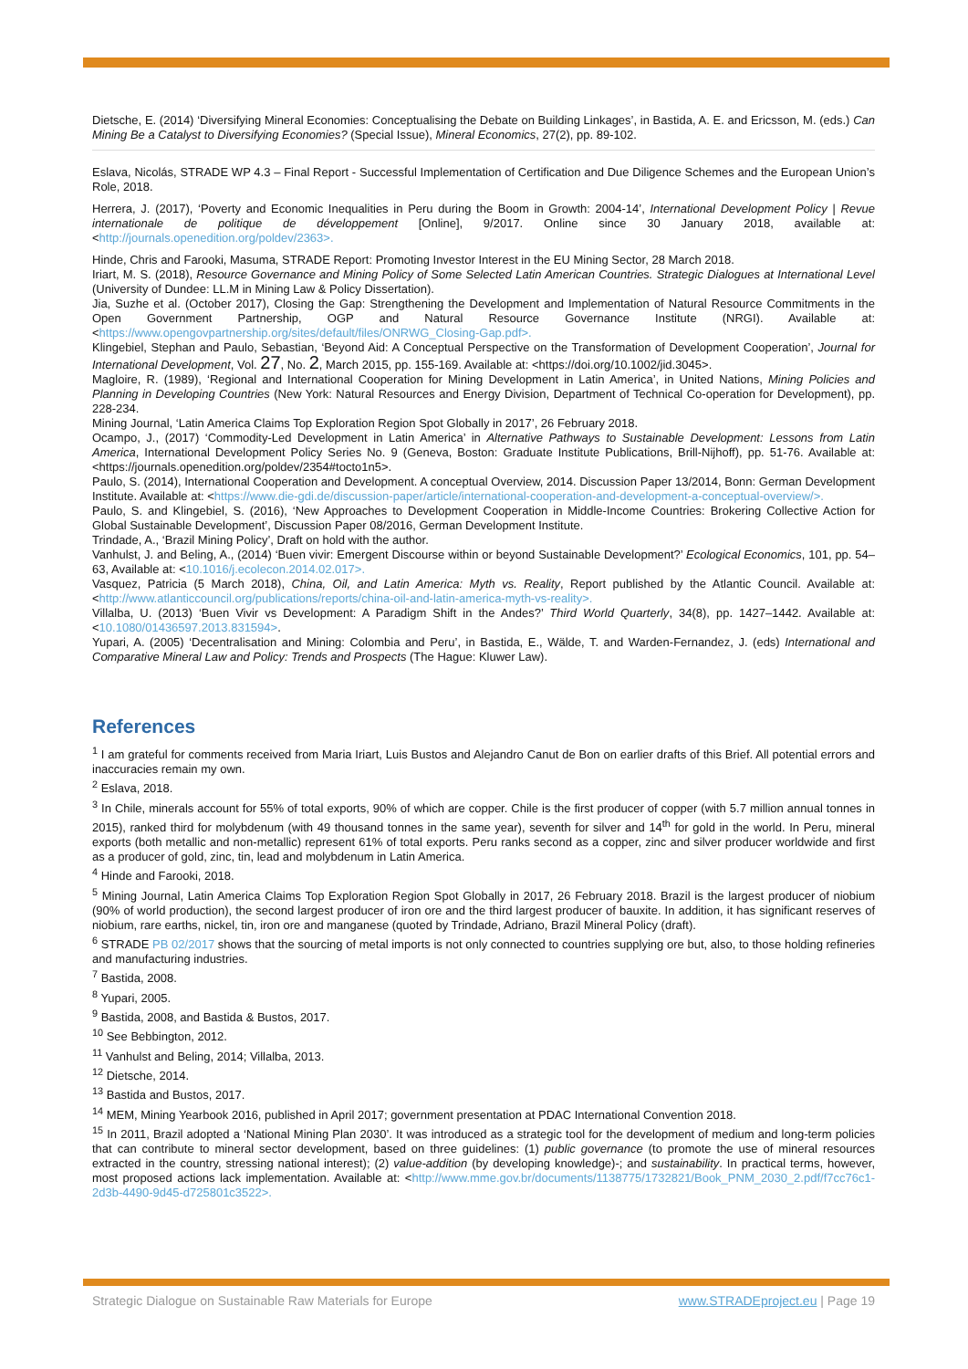Dietsche, E. (2014) ‘Diversifying Mineral Economies: Conceptualising the Debate on Building Linkages’, in Bastida, A. E. and Ericsson, M. (eds.) Can Mining Be a Catalyst to Diversifying Economies? (Special Issue), Mineral Economics, 27(2), pp. 89-102.
Eslava, Nicolás, STRADE WP 4.3 – Final Report - Successful Implementation of Certification and Due Diligence Schemes and the European Union’s Role, 2018.
Herrera, J. (2017), ‘Poverty and Economic Inequalities in Peru during the Boom in Growth: 2004-14’, International Development Policy | Revue internationale de politique de développement [Online], 9/2017. Online since 30 January 2018, available at: <http://journals.openedition.org/poldev/2363>.
Hinde, Chris and Farooki, Masuma, STRADE Report: Promoting Investor Interest in the EU Mining Sector, 28 March 2018.
Iriart, M. S. (2018), Resource Governance and Mining Policy of Some Selected Latin American Countries. Strategic Dialogues at International Level (University of Dundee: LL.M in Mining Law & Policy Dissertation).
Jia, Suzhe et al. (October 2017), Closing the Gap: Strengthening the Development and Implementation of Natural Resource Commitments in the Open Government Partnership, OGP and Natural Resource Governance Institute (NRGI). Available at: <https://www.opengovpartnership.org/sites/default/files/ONRWG_Closing-Gap.pdf>.
Klingebiel, Stephan and Paulo, Sebastian, ‘Beyond Aid: A Conceptual Perspective on the Transformation of Development Cooperation’, Journal for International Development, Vol. 27, No. 2, March 2015, pp. 155-169. Available at: <https://doi.org/10.1002/jid.3045>.
Magloire, R. (1989), ‘Regional and International Cooperation for Mining Development in Latin America’, in United Nations, Mining Policies and Planning in Developing Countries (New York: Natural Resources and Energy Division, Department of Technical Co-operation for Development), pp. 228-234.
Mining Journal, ‘Latin America Claims Top Exploration Region Spot Globally in 2017’, 26 February 2018.
Ocampo, J., (2017) ‘Commodity-Led Development in Latin America’ in Alternative Pathways to Sustainable Development: Lessons from Latin America, International Development Policy Series No. 9 (Geneva, Boston: Graduate Institute Publications, Brill-Nijhoff), pp. 51-76. Available at: <https://journals.openedition.org/poldev/2354#tocto1n5>.
Paulo, S. (2014), International Cooperation and Development. A conceptual Overview, 2014. Discussion Paper 13/2014, Bonn: German Development Institute. Available at: <https://www.die-gdi.de/discussion-paper/article/international-cooperation-and-development-a-conceptual-overview/>.
Paulo, S. and Klingebiel, S. (2016), ‘New Approaches to Development Cooperation in Middle-Income Countries: Brokering Collective Action for Global Sustainable Development’, Discussion Paper 08/2016, German Development Institute.
Trindade, A., ‘Brazil Mining Policy’, Draft on hold with the author.
Vanhulst, J. and Beling, A., (2014) ‘Buen vivir: Emergent Discourse within or beyond Sustainable Development?’ Ecological Economics, 101, pp. 54–63, Available at: <10.1016/j.ecolecon.2014.02.017>.
Vasquez, Patricia (5 March 2018), China, Oil, and Latin America: Myth vs. Reality, Report published by the Atlantic Council. Available at: <http://www.atlanticcouncil.org/publications/reports/china-oil-and-latin-america-myth-vs-reality>.
Villalba, U. (2013) ‘Buen Vivir vs Development: A Paradigm Shift in the Andes?’ Third World Quarterly, 34(8), pp. 1427–1442. Available at: <10.1080/01436597.2013.831594>.
Yupari, A. (2005) ‘Decentralisation and Mining: Colombia and Peru’, in Bastida, E., Wälde, T. and Warden-Fernandez, J. (eds) International and Comparative Mineral Law and Policy: Trends and Prospects (The Hague: Kluwer Law).
References
<sup>1</sup> I am grateful for comments received from Maria Iriart, Luis Bustos and Alejandro Canut de Bon on earlier drafts of this Brief. All potential errors and inaccuracies remain my own.
<sup>2</sup> Eslava, 2018.
<sup>3</sup> In Chile, minerals account for 55% of total exports, 90% of which are copper. Chile is the first producer of copper (with 5.7 million annual tonnes in 2015), ranked third for molybdenum (with 49 thousand tonnes in the same year), seventh for silver and 14<sup>th</sup> for gold in the world. In Peru, mineral exports (both metallic and non-metallic) represent 61% of total exports. Peru ranks second as a copper, zinc and silver producer worldwide and first as a producer of gold, zinc, tin, lead and molybdenum in Latin America.
<sup>4</sup> Hinde and Farooki, 2018.
<sup>5</sup> Mining Journal, Latin America Claims Top Exploration Region Spot Globally in 2017, 26 February 2018. Brazil is the largest producer of niobium (90% of world production), the second largest producer of iron ore and the third largest producer of bauxite. In addition, it has significant reserves of niobium, rare earths, nickel, tin, iron ore and manganese (quoted by Trindade, Adriano, Brazil Mineral Policy (draft).
<sup>6</sup> STRADE PB 02/2017 shows that the sourcing of metal imports is not only connected to countries supplying ore but, also, to those holding refineries and manufacturing industries.
<sup>7</sup> Bastida, 2008.
<sup>8</sup> Yupari, 2005.
<sup>9</sup> Bastida, 2008, and Bastida & Bustos, 2017.
<sup>10</sup> See Bebbington, 2012.
<sup>11</sup> Vanhulst and Beling, 2014; Villalba, 2013.
<sup>12</sup> Dietsche, 2014.
<sup>13</sup> Bastida and Bustos, 2017.
<sup>14</sup> MEM, Mining Yearbook 2016, published in April 2017; government presentation at PDAC International Convention 2018.
<sup>15</sup> In 2011, Brazil adopted a ‘National Mining Plan 2030’. It was introduced as a strategic tool for the development of medium and long-term policies that can contribute to mineral sector development, based on three guidelines: (1) public governance (to promote the use of mineral resources extracted in the country, stressing national interest); (2) value-addition (by developing knowledge)-; and sustainability. In practical terms, however, most proposed actions lack implementation. Available at: <http://www.mme.gov.br/documents/1138775/1732821/Book_PNM_2030_2.pdf/f7cc76c1-2d3b-4490-9d45-d725801c3522>.
Strategic Dialogue on Sustainable Raw Materials for Europe www.STRADEproject.eu | Page 19